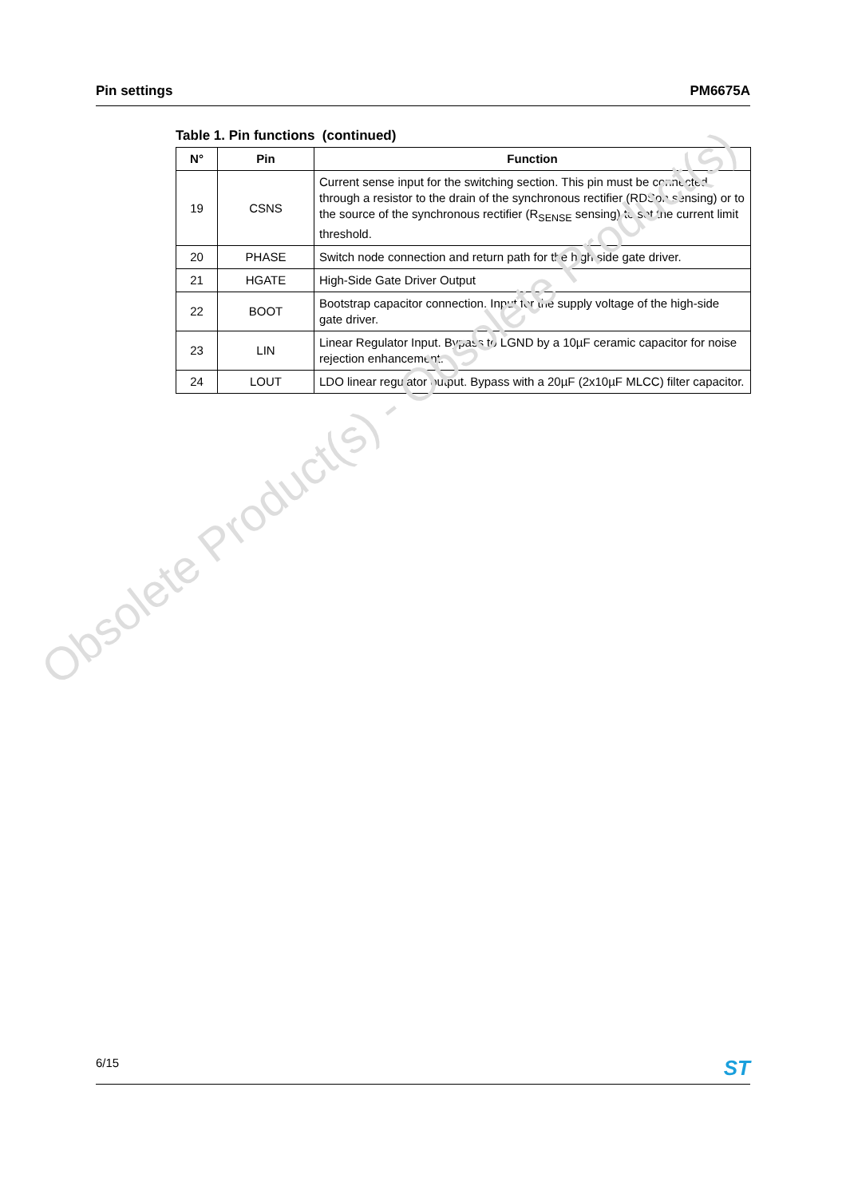Pin settings PM6675A
Table 1. Pin functions (continued)
| N° | Pin | Function |
| --- | --- | --- |
| 19 | CSNS | Current sense input for the switching section. This pin must be connected through a resistor to the drain of the synchronous rectifier (RDSon sensing) or to the source of the synchronous rectifier (R<sub>SENSE</sub> sensing) to set the current limit threshold. |
| 20 | PHASE | Switch node connection and return path for the high side gate driver. |
| 21 | HGATE | High-Side Gate Driver Output |
| 22 | BOOT | Bootstrap capacitor connection. Input for the supply voltage of the high-side gate driver. |
| 23 | LIN | Linear Regulator Input. Bypass to LGND by a 10µF ceramic capacitor for noise rejection enhancement. |
| 24 | LOUT | LDO linear regulator output. Bypass with a 20µF (2x10µF MLCC) filter capacitor. |
Obsolete Product(s) - Obsolete Product(s)
6/15 ST